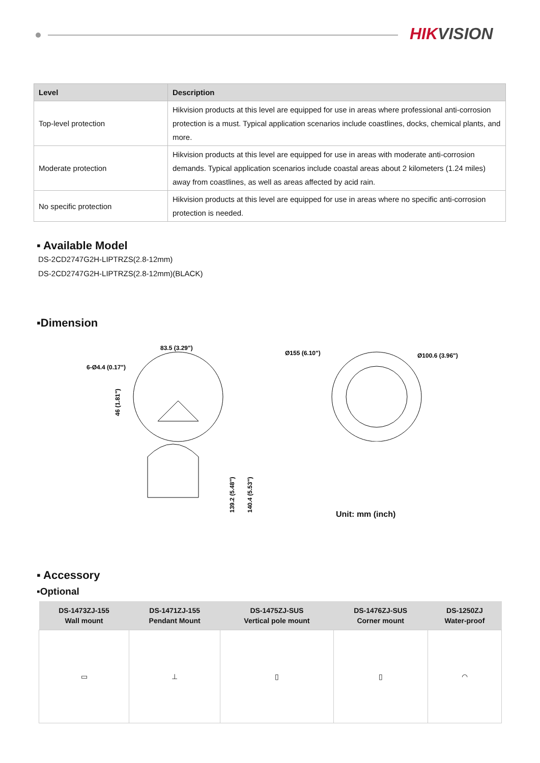HIKVISION
| Level | Description |
| --- | --- |
| Top-level protection | Hikvision products at this level are equipped for use in areas where professional anti-corrosion protection is a must. Typical application scenarios include coastlines, docks, chemical plants, and more. |
| Moderate protection | Hikvision products at this level are equipped for use in areas with moderate anti-corrosion demands. Typical application scenarios include coastal areas about 2 kilometers (1.24 miles) away from coastlines, as well as areas affected by acid rain. |
| No specific protection | Hikvision products at this level are equipped for use in areas where no specific anti-corrosion protection is needed. |
▪ Available Model
DS-2CD2747G2H-LIPTRZS(2.8-12mm)
DS-2CD2747G2H-LIPTRZS(2.8-12mm)(BLACK)
▪Dimension
83.5 (3.29")
6-Ø4.4 (0.17")
46 (1.81")
139.2 (5.48")
140.4 (5.53")
Ø155 (6.10")
Ø100.6 (3.96")
Unit: mm (inch)
▪ Accessory
▪Optional
| DS-1473ZJ-155 Wall mount | DS-1471ZJ-155 Pendant Mount | DS-1475ZJ-SUS Vertical pole mount | DS-1476ZJ-SUS Corner mount | DS-1250ZJ Water-proof |
| --- | --- | --- | --- | --- |
| ▭ | ⊥ | ▯ | ▯ | ◠ |